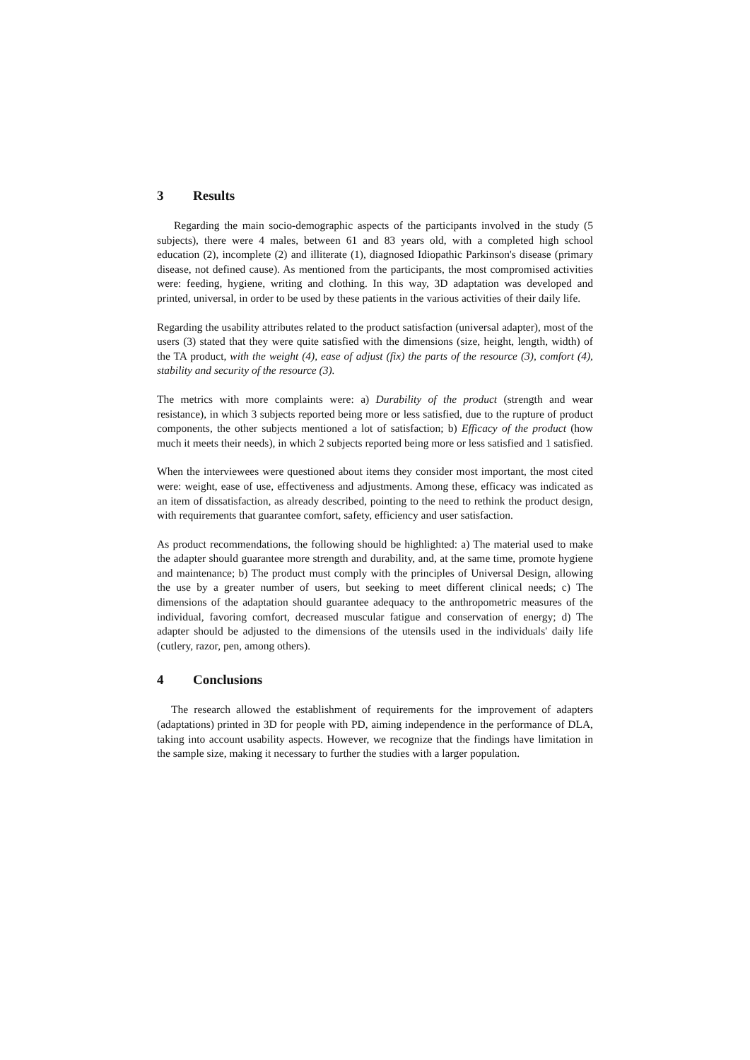3 Results
Regarding the main socio-demographic aspects of the participants involved in the study (5 subjects), there were 4 males, between 61 and 83 years old, with a completed high school education (2), incomplete (2) and illiterate (1), diagnosed Idiopathic Parkinson's disease (primary disease, not defined cause). As mentioned from the participants, the most compromised activities were: feeding, hygiene, writing and clothing. In this way, 3D adaptation was developed and printed, universal, in order to be used by these patients in the various activities of their daily life.
Regarding the usability attributes related to the product satisfaction (universal adapter), most of the users (3) stated that they were quite satisfied with the dimensions (size, height, length, width) of the TA product, with the weight (4), ease of adjust (fix) the parts of the resource (3), comfort (4), stability and security of the resource (3).
The metrics with more complaints were: a) Durability of the product (strength and wear resistance), in which 3 subjects reported being more or less satisfied, due to the rupture of product components, the other subjects mentioned a lot of satisfaction; b) Efficacy of the product (how much it meets their needs), in which 2 subjects reported being more or less satisfied and 1 satisfied.
When the interviewees were questioned about items they consider most important, the most cited were: weight, ease of use, effectiveness and adjustments. Among these, efficacy was indicated as an item of dissatisfaction, as already described, pointing to the need to rethink the product design, with requirements that guarantee comfort, safety, efficiency and user satisfaction.
As product recommendations, the following should be highlighted: a) The material used to make the adapter should guarantee more strength and durability, and, at the same time, promote hygiene and maintenance; b) The product must comply with the principles of Universal Design, allowing the use by a greater number of users, but seeking to meet different clinical needs; c) The dimensions of the adaptation should guarantee adequacy to the anthropometric measures of the individual, favoring comfort, decreased muscular fatigue and conservation of energy; d) The adapter should be adjusted to the dimensions of the utensils used in the individuals' daily life (cutlery, razor, pen, among others).
4 Conclusions
The research allowed the establishment of requirements for the improvement of adapters (adaptations) printed in 3D for people with PD, aiming independence in the performance of DLA, taking into account usability aspects. However, we recognize that the findings have limitation in the sample size, making it necessary to further the studies with a larger population.